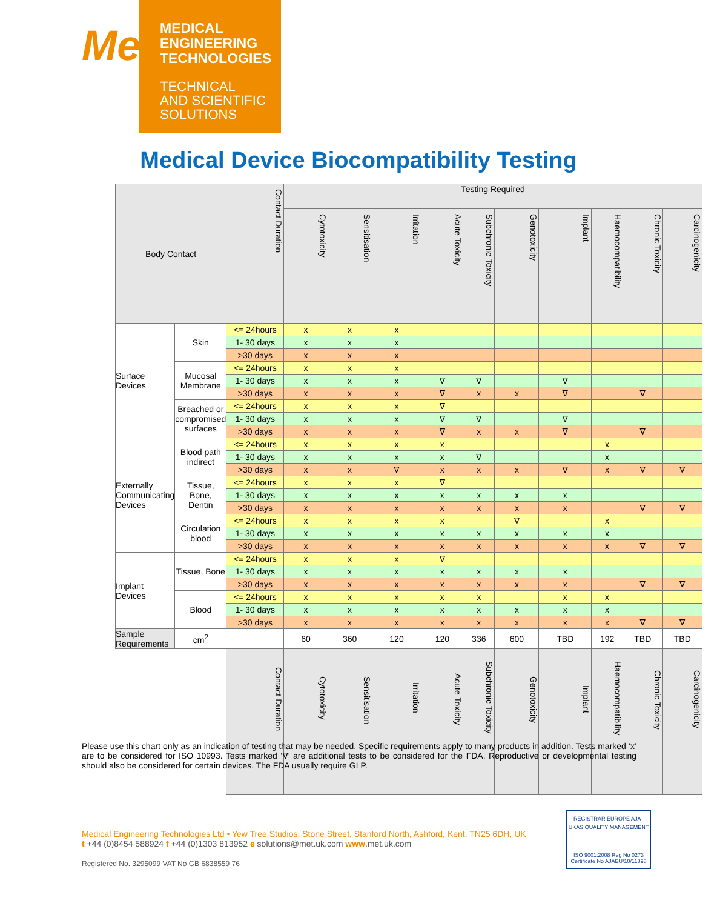Me
MEDICAL
ENGINEERING
TECHNOLOGIES
TECHNICAL
AND SCIENTIFIC
SOLUTIONS
Medical Device Biocompatibility Testing
| Body Contact | | Contact Duration | Testing Required | | | | | | | | | |
| --- | --- | --- | --- | --- | --- | --- | --- | --- | --- | --- | --- | --- |
| | | | Cytotoxicity | Sensitisation | Irritation | Acute Toxicity | Subchronic Toxicity | Genotoxicity | Implant | Haemocompatibility | Chronic Toxicity | Carcinogenicity |
| Surface Devices | Skin | <= 24hours | x | x | x | | | | | | | |
| | | 1- 30 days | x | x | x | | | | | | | |
| | | >30 days | x | x | x | | | | | | | |
| | Mucosal Membrane | <= 24hours | x | x | x | | | | | | | |
| | | 1- 30 days | x | x | x | ∇ | ∇ | | ∇ | | | |
| | | >30 days | x | x | x | ∇ | x | x | ∇ | | ∇ | |
| | Breached or compromised surfaces | <= 24hours | x | x | x | ∇ | | | | | | |
| | | 1- 30 days | x | x | x | ∇ | ∇ | | ∇ | | | |
| | | >30 days | x | x | x | ∇ | x | x | ∇ | | ∇ | |
| Externally Communicating Devices | Blood path indirect | <= 24hours | x | x | x | x | | | | x | | |
| | | 1- 30 days | x | x | x | x | ∇ | | | x | | |
| | | >30 days | x | x | ∇ | x | x | x | ∇ | x | ∇ | ∇ |
| | Tissue, Bone, Dentin | <= 24hours | x | x | x | ∇ | | | | | | |
| | | 1- 30 days | x | x | x | x | x | x | x | | | |
| | | >30 days | x | x | x | x | x | x | x | | ∇ | ∇ |
| | Circulation blood | <= 24hours | x | x | x | x | | ∇ | | x | | |
| | | 1- 30 days | x | x | x | x | x | x | x | x | | |
| | | >30 days | x | x | x | x | x | x | x | x | ∇ | ∇ |
| Implant Devices | Tissue, Bone | <= 24hours | x | x | x | ∇ | | | | | | |
| | | 1- 30 days | x | x | x | x | x | x | x | | | |
| | | >30 days | x | x | x | x | x | x | x | | ∇ | ∇ |
| | Blood | <= 24hours | x | x | x | x | x | | x | x | | |
| | | 1- 30 days | x | x | x | x | x | x | x | x | | |
| | | >30 days | x | x | x | x | x | x | x | x | ∇ | ∇ |
| Sample Requirements | cm<sup>2</sup> | | 60 | 360 | 120 | 120 | 336 | 600 | TBD | 192 | TBD | TBD |
| | | Contact Duration | Cytotoxicity | Sensitisation | Irritation | Acute Toxicity | Subchronic Toxicity | Genotoxicity | Implant | Haemocompatibility | Chronic Toxicity | Carcinogenicity |
Please use this chart only as an indication of testing that may be needed. Specific requirements apply to many products in addition. Tests marked ‘x’ are to be considered for ISO 10993. Tests marked ‘∇’ are additional tests to be considered for the FDA. Reproductive or developmental testing should also be considered for certain devices. The FDA usually require GLP.
Medical Engineering Technologies Ltd • Yew Tree Studios, Stone Street, Stanford North, Ashford, Kent, TN25 6DH, UK
t +44 (0)8454 588924 f +44 (0)1303 813952 e solutions@met.uk.com www.met.uk.com
Registered No. 3295099 VAT No GB 6838559 76
REGISTRAR EUROPE AJA UKAS QUALITY MANAGEMENT
ISO 9001:2008 Reg No 0273
Certificate No AJAEU/10/11898